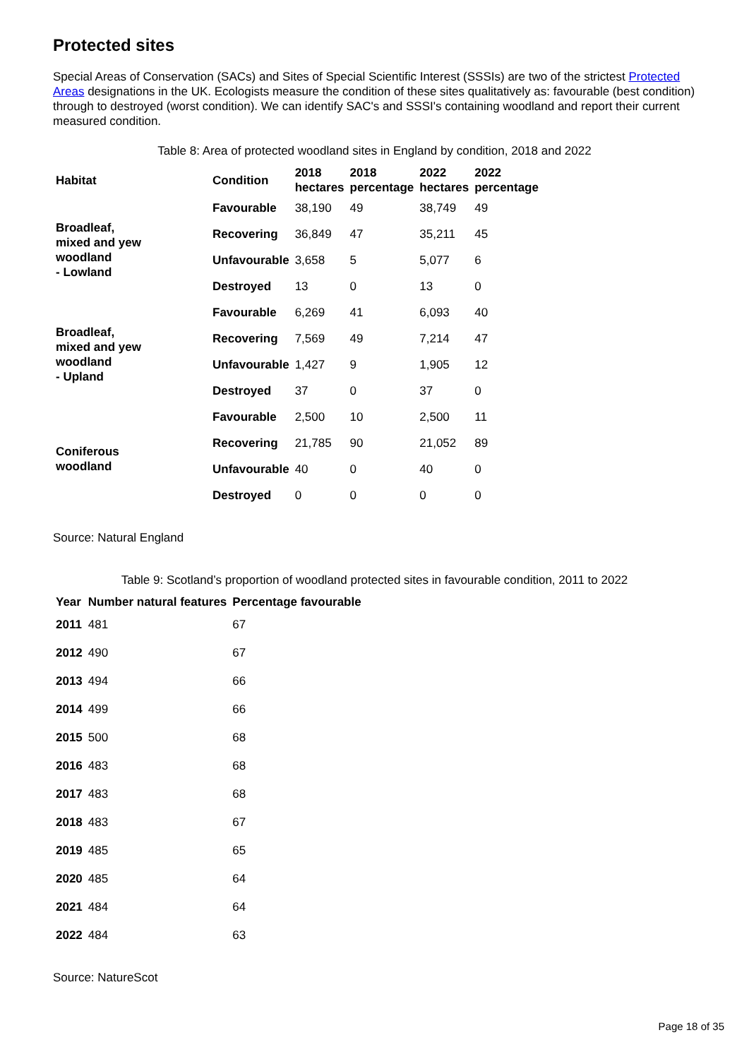Protected sites
Special Areas of Conservation (SACs) and Sites of Special Scientific Interest (SSSIs) are two of the strictest Protected Areas designations in the UK. Ecologists measure the condition of these sites qualitatively as: favourable (best condition) through to destroyed (worst condition). We can identify SAC's and SSSI's containing woodland and report their current measured condition.
Table 8: Area of protected woodland sites in England by condition, 2018 and 2022
| Habitat | Condition | 2018 hectares | 2018 percentage | 2022 hectares | 2022 percentage |
| --- | --- | --- | --- | --- | --- |
| Broadleaf, mixed and yew woodland - Lowland | Favourable | 38,190 | 49 | 38,749 | 49 |
| | Recovering | 36,849 | 47 | 35,211 | 45 |
| | Unfavourable | 3,658 | 5 | 5,077 | 6 |
| | Destroyed | 13 | 0 | 13 | 0 |
| Broadleaf, mixed and yew woodland - Upland | Favourable | 6,269 | 41 | 6,093 | 40 |
| | Recovering | 7,569 | 49 | 7,214 | 47 |
| | Unfavourable | 1,427 | 9 | 1,905 | 12 |
| | Destroyed | 37 | 0 | 37 | 0 |
| Coniferous woodland | Favourable | 2,500 | 10 | 2,500 | 11 |
| | Recovering | 21,785 | 90 | 21,052 | 89 |
| | Unfavourable | 40 | 0 | 40 | 0 |
| | Destroyed | 0 | 0 | 0 | 0 |
Source: Natural England
Table 9: Scotland’s proportion of woodland protected sites in favourable condition, 2011 to 2022
| Year | Number natural features | Percentage favourable |
| --- | --- | --- |
| 2011 | 481 | 67 |
| 2012 | 490 | 67 |
| 2013 | 494 | 66 |
| 2014 | 499 | 66 |
| 2015 | 500 | 68 |
| 2016 | 483 | 68 |
| 2017 | 483 | 68 |
| 2018 | 483 | 67 |
| 2019 | 485 | 65 |
| 2020 | 485 | 64 |
| 2021 | 484 | 64 |
| 2022 | 484 | 63 |
Source: NatureScot
Page 18 of 35